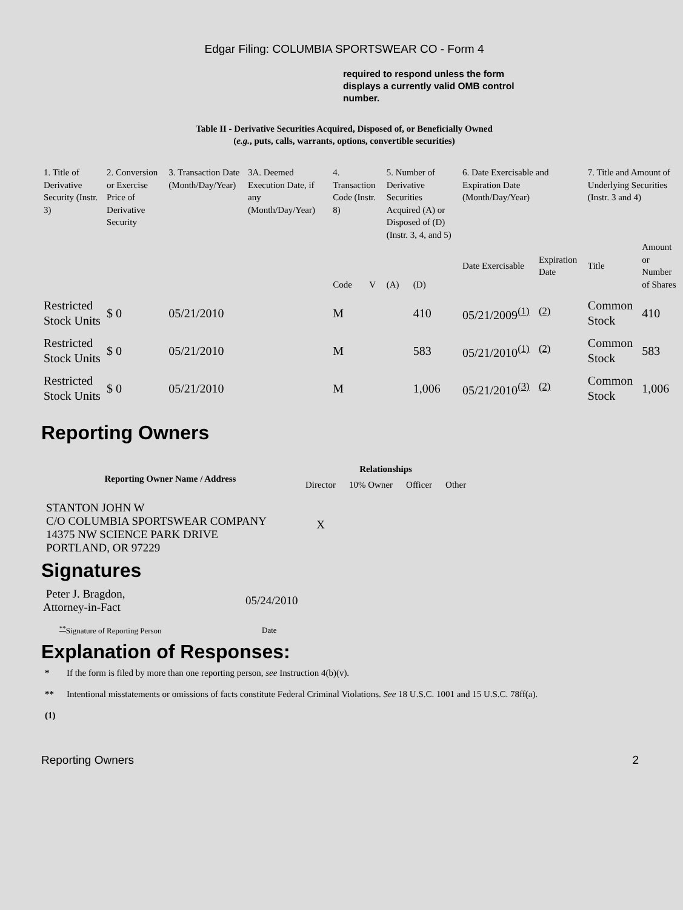Edgar Filing: COLUMBIA SPORTSWEAR CO - Form 4
required to respond unless the form displays a currently valid OMB control number.
Table II - Derivative Securities Acquired, Disposed of, or Beneficially Owned
(e.g., puts, calls, warrants, options, convertible securities)
| 1. Title of Derivative Security (Instr. 3) | 2. Conversion or Exercise Price of Derivative Security | 3. Transaction Date (Month/Day/Year) | 3A. Deemed Execution Date, if any (Month/Day/Year) | 4. Transaction Code (Instr. 8) | | 5. Number of Derivative Securities Acquired (A) or Disposed of (D) (Instr. 3, 4, and 5) | | 6. Date Exercisable and Expiration Date (Month/Day/Year) | | 7. Title and Amount of Underlying Securities (Instr. 3 and 4) | |
| --- | --- | --- | --- | --- | --- | --- | --- | --- | --- | --- | --- |
| | | | | Code | V | (A) | (D) | Date Exercisable | Expiration Date | Title | Amount or Number of Shares |
| Restricted Stock Units | $ 0 | 05/21/2010 | | M | | | 410 | 05/21/2009<sup>(1)</sup> | <sup>(2)</sup> | Common Stock | 410 |
| Restricted Stock Units | $ 0 | 05/21/2010 | | M | | | 583 | 05/21/2010<sup>(1)</sup> | <sup>(2)</sup> | Common Stock | 583 |
| Restricted Stock Units | $ 0 | 05/21/2010 | | M | | | 1,006 | 05/21/2010<sup>(3)</sup> | <sup>(2)</sup> | Common Stock | 1,006 |
Reporting Owners
| Reporting Owner Name / Address | Relationships | | | |
| --- | --- | --- | --- | --- |
| | Director | 10% Owner | Officer | Other |
| STANTON JOHN W C/O COLUMBIA SPORTSWEAR COMPANY 14375 NW SCIENCE PARK DRIVE PORTLAND, OR 97229 | X | | | |
Signatures
| Peter J. Bragdon, Attorney-in-Fact | 05/24/2010 |
| <sup>**</sup> Signature of Reporting Person | Date |
Explanation of Responses:
* If the form is filed by more than one reporting person, see Instruction 4(b)(v).
** Intentional misstatements or omissions of facts constitute Federal Criminal Violations. See 18 U.S.C. 1001 and 15 U.S.C. 78ff(a).
(1)
Reporting Owners 2